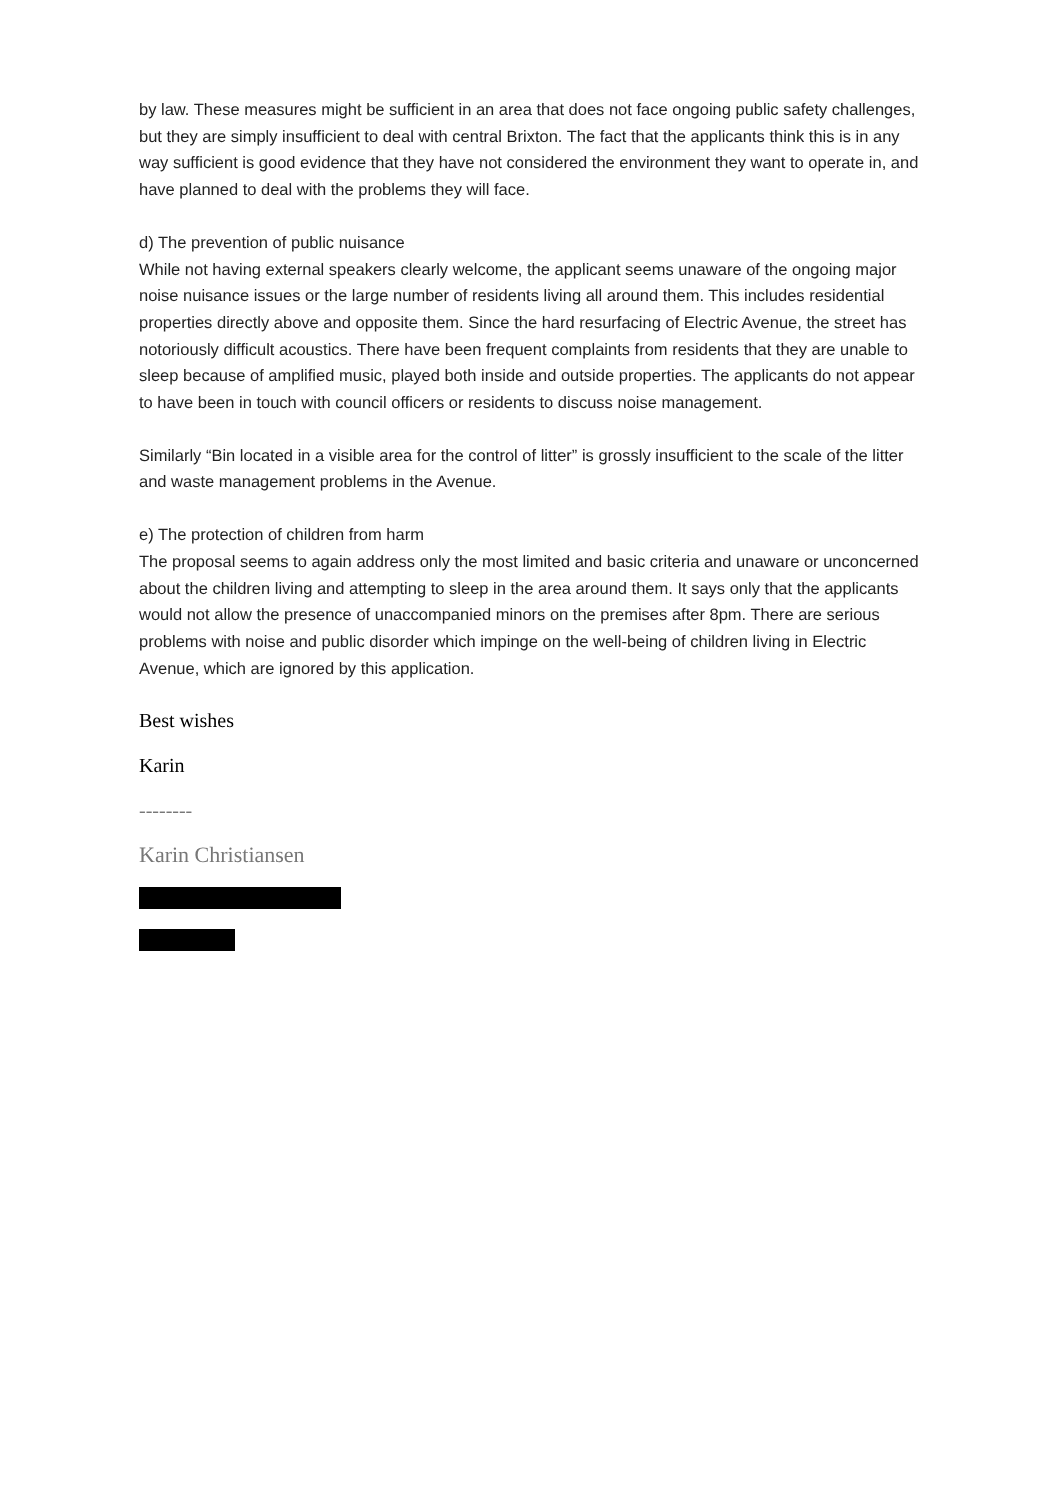by law. These measures might be sufficient in an area that does not face ongoing public safety challenges, but they are simply insufficient to deal with central Brixton. The fact that the applicants think this is in any way sufficient is good evidence that they have not considered the environment they want to operate in, and have planned to deal with the problems they will face.
d) The prevention of public nuisance
While not having external speakers clearly welcome, the applicant seems unaware of the ongoing major noise nuisance issues or the large number of residents living all around them. This includes residential properties directly above and opposite them. Since the hard resurfacing of Electric Avenue, the street has notoriously difficult acoustics. There have been frequent complaints from residents that they are unable to sleep because of amplified music, played both inside and outside properties. The applicants do not appear to have been in touch with council officers or residents to discuss noise management.
Similarly “Bin located in a visible area for the control of litter” is grossly insufficient to the scale of the litter and waste management problems in the Avenue.
e) The protection of children from harm
The proposal seems to again address only the most limited and basic criteria and unaware or unconcerned about the children living and attempting to sleep in the area around them. It says only that the applicants would not allow the presence of unaccompanied minors on the premises after 8pm. There are serious problems with noise and public disorder which impinge on the well-being of children living in Electric Avenue, which are ignored by this application.
Best wishes
Karin
--------
Karin Christiansen